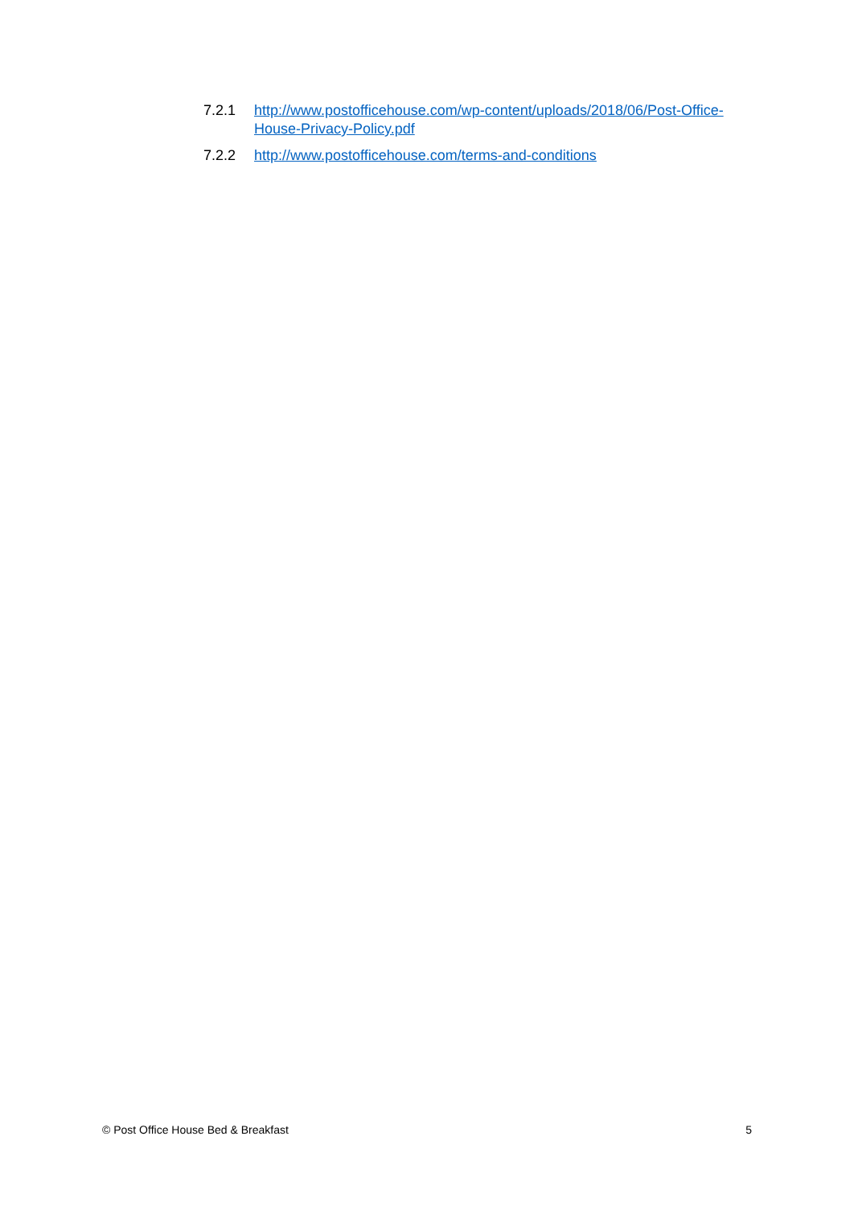7.2.1 http://www.postofficehouse.com/wp-content/uploads/2018/06/Post-Office-House-Privacy-Policy.pdf
7.2.2 http://www.postofficehouse.com/terms-and-conditions
© Post Office House Bed & Breakfast 5